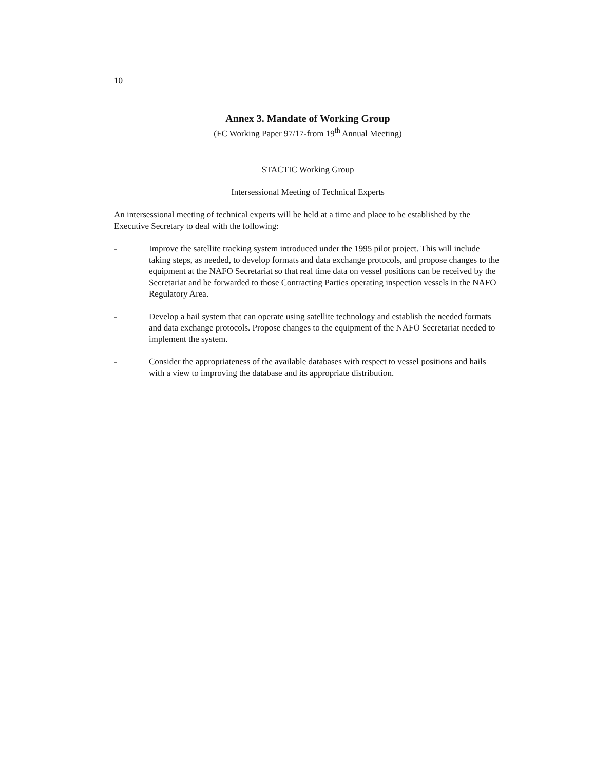10
Annex 3. Mandate of Working Group
(FC Working Paper 97/17-from 19<sup>th</sup> Annual Meeting)
STACTIC Working Group
Intersessional Meeting of Technical Experts
An intersessional meeting of technical experts will be held at a time and place to be established by the Executive Secretary to deal with the following:
- Improve the satellite tracking system introduced under the 1995 pilot project. This will include taking steps, as needed, to develop formats and data exchange protocols, and propose changes to the equipment at the NAFO Secretariat so that real time data on vessel positions can be received by the Secretariat and be forwarded to those Contracting Parties operating inspection vessels in the NAFO Regulatory Area.
- Develop a hail system that can operate using satellite technology and establish the needed formats and data exchange protocols. Propose changes to the equipment of the NAFO Secretariat needed to implement the system.
- Consider the appropriateness of the available databases with respect to vessel positions and hails with a view to improving the database and its appropriate distribution.